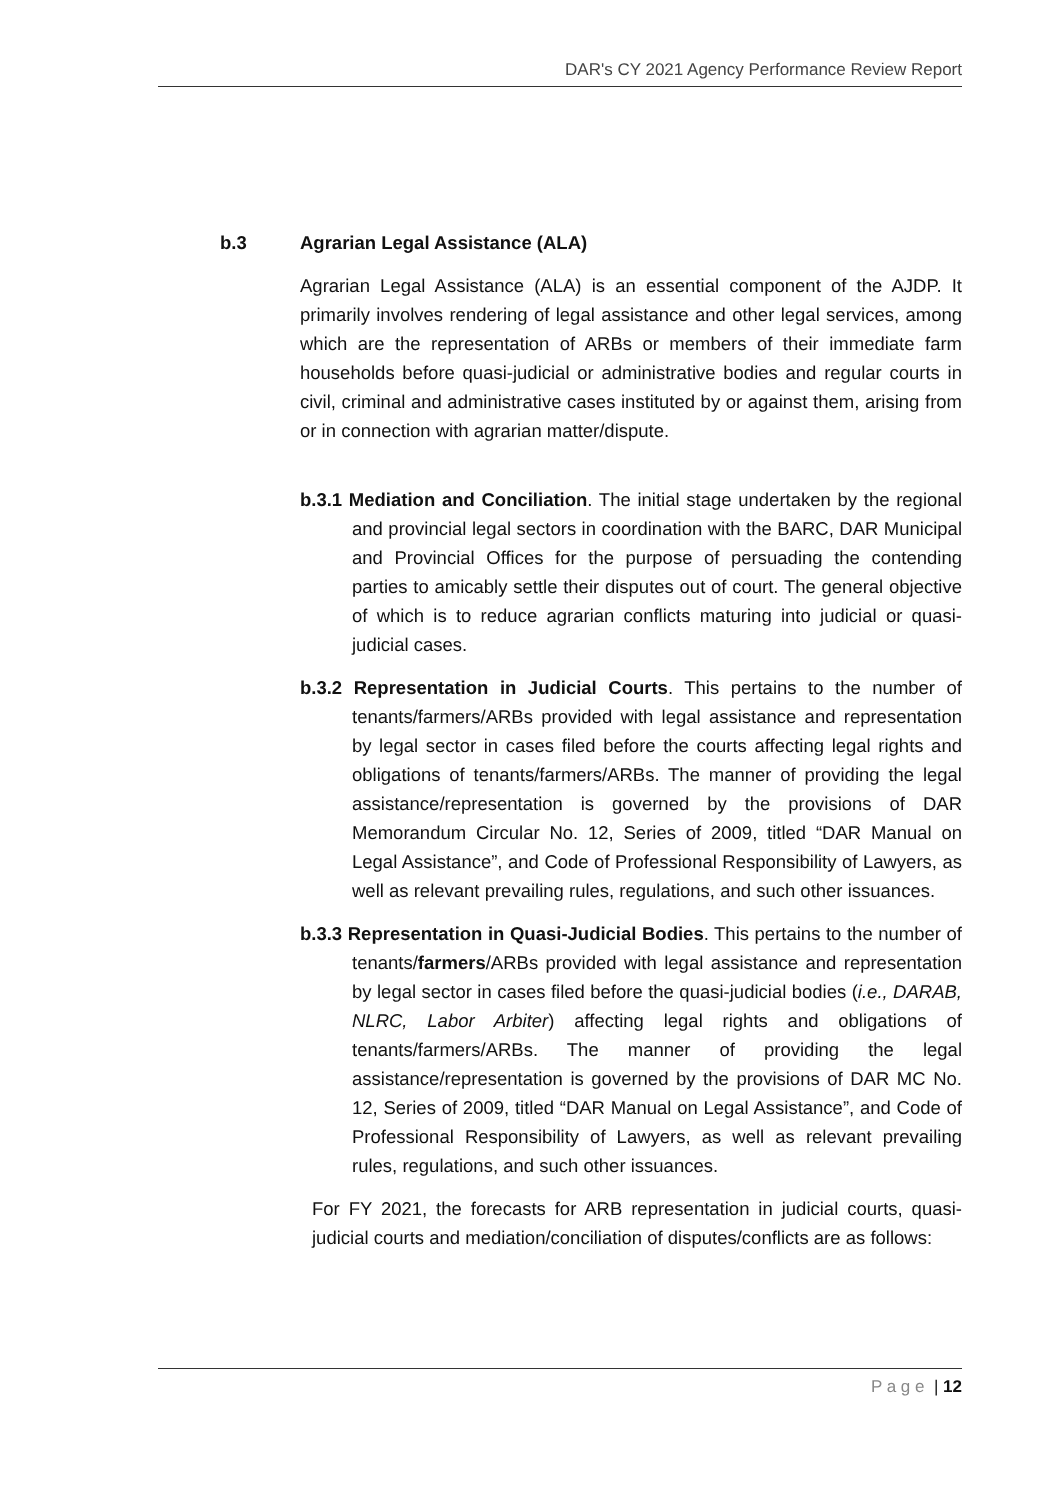DAR's CY 2021 Agency Performance Review Report
b.3 Agrarian Legal Assistance (ALA)
Agrarian Legal Assistance (ALA) is an essential component of the AJDP. It primarily involves rendering of legal assistance and other legal services, among which are the representation of ARBs or members of their immediate farm households before quasi-judicial or administrative bodies and regular courts in civil, criminal and administrative cases instituted by or against them, arising from or in connection with agrarian matter/dispute.
b.3.1 Mediation and Conciliation. The initial stage undertaken by the regional and provincial legal sectors in coordination with the BARC, DAR Municipal and Provincial Offices for the purpose of persuading the contending parties to amicably settle their disputes out of court. The general objective of which is to reduce agrarian conflicts maturing into judicial or quasi-judicial cases.
b.3.2 Representation in Judicial Courts. This pertains to the number of tenants/farmers/ARBs provided with legal assistance and representation by legal sector in cases filed before the courts affecting legal rights and obligations of tenants/farmers/ARBs. The manner of providing the legal assistance/representation is governed by the provisions of DAR Memorandum Circular No. 12, Series of 2009, titled “DAR Manual on Legal Assistance”, and Code of Professional Responsibility of Lawyers, as well as relevant prevailing rules, regulations, and such other issuances.
b.3.3 Representation in Quasi-Judicial Bodies. This pertains to the number of tenants/farmers/ARBs provided with legal assistance and representation by legal sector in cases filed before the quasi-judicial bodies (i.e., DARAB, NLRC, Labor Arbiter) affecting legal rights and obligations of tenants/farmers/ARBs. The manner of providing the legal assistance/representation is governed by the provisions of DAR MC No. 12, Series of 2009, titled “DAR Manual on Legal Assistance”, and Code of Professional Responsibility of Lawyers, as well as relevant prevailing rules, regulations, and such other issuances.
For FY 2021, the forecasts for ARB representation in judicial courts, quasi-judicial courts and mediation/conciliation of disputes/conflicts are as follows:
P a g e | 12